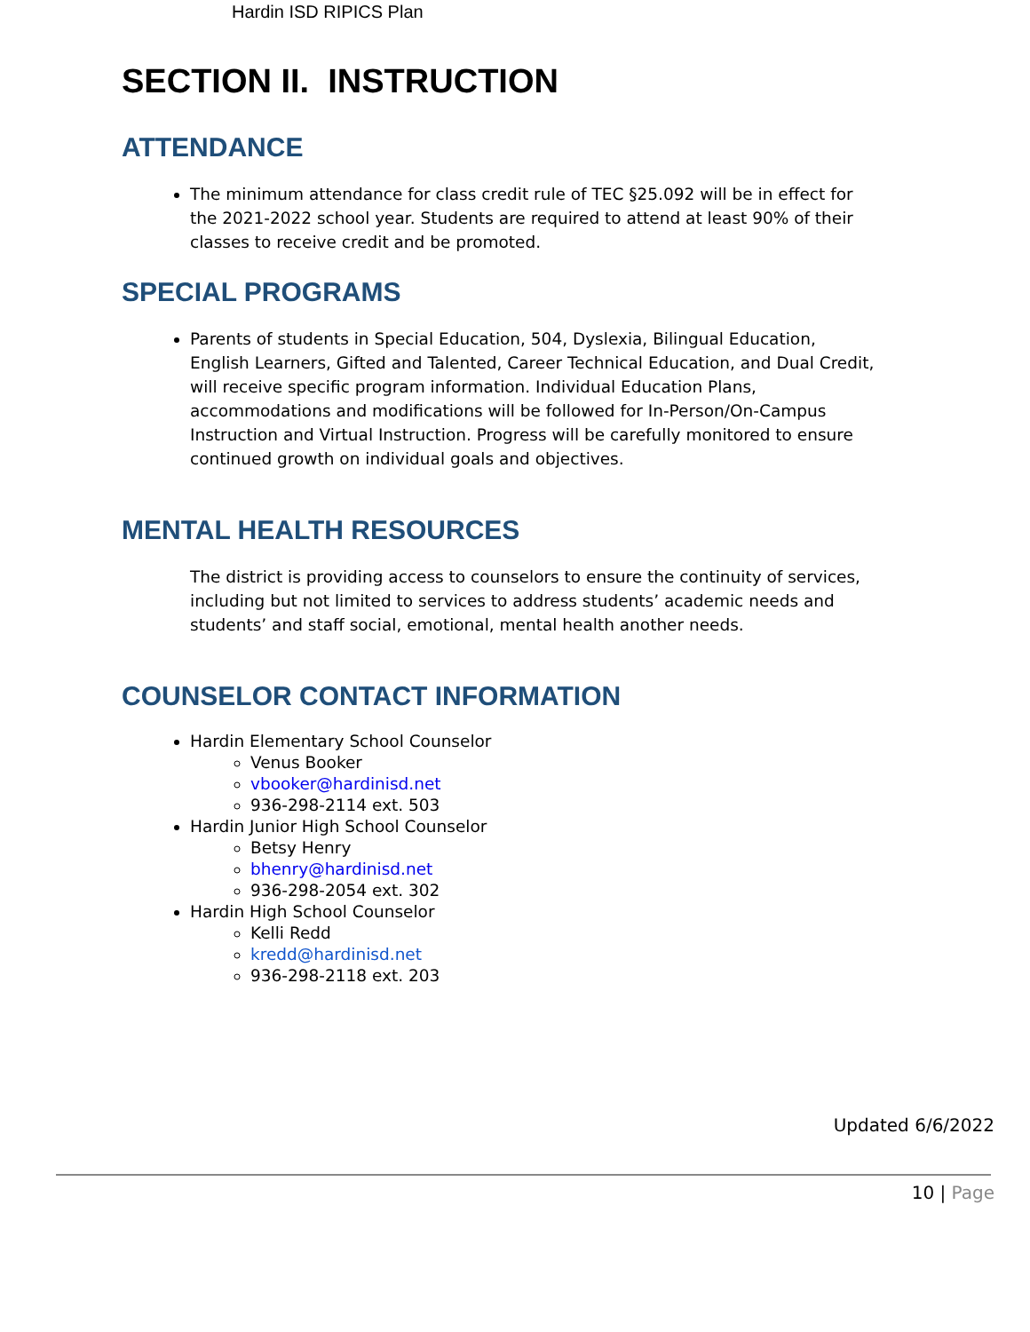Hardin ISD RIPICS Plan
SECTION II. INSTRUCTION
ATTENDANCE
The minimum attendance for class credit rule of TEC §25.092 will be in effect for the 2021-2022 school year. Students are required to attend at least 90% of their classes to receive credit and be promoted.
SPECIAL PROGRAMS
Parents of students in Special Education, 504, Dyslexia, Bilingual Education, English Learners, Gifted and Talented, Career Technical Education, and Dual Credit, will receive specific program information. Individual Education Plans, accommodations and modifications will be followed for In-Person/On-Campus Instruction and Virtual Instruction. Progress will be carefully monitored to ensure continued growth on individual goals and objectives.
MENTAL HEALTH RESOURCES
The district is providing access to counselors to ensure the continuity of services, including but not limited to services to address students’ academic needs and students’ and staff social, emotional, mental health another needs.
COUNSELOR CONTACT INFORMATION
Hardin Elementary School Counselor
Venus Booker
vbooker@hardinisd.net
936-298-2114 ext. 503
Hardin Junior High School Counselor
Betsy Henry
bhenry@hardinisd.net
936-298-2054 ext. 302
Hardin High School Counselor
Kelli Redd
kredd@hardinisd.net
936-298-2118 ext. 203
Updated 6/6/2022
10 | Page